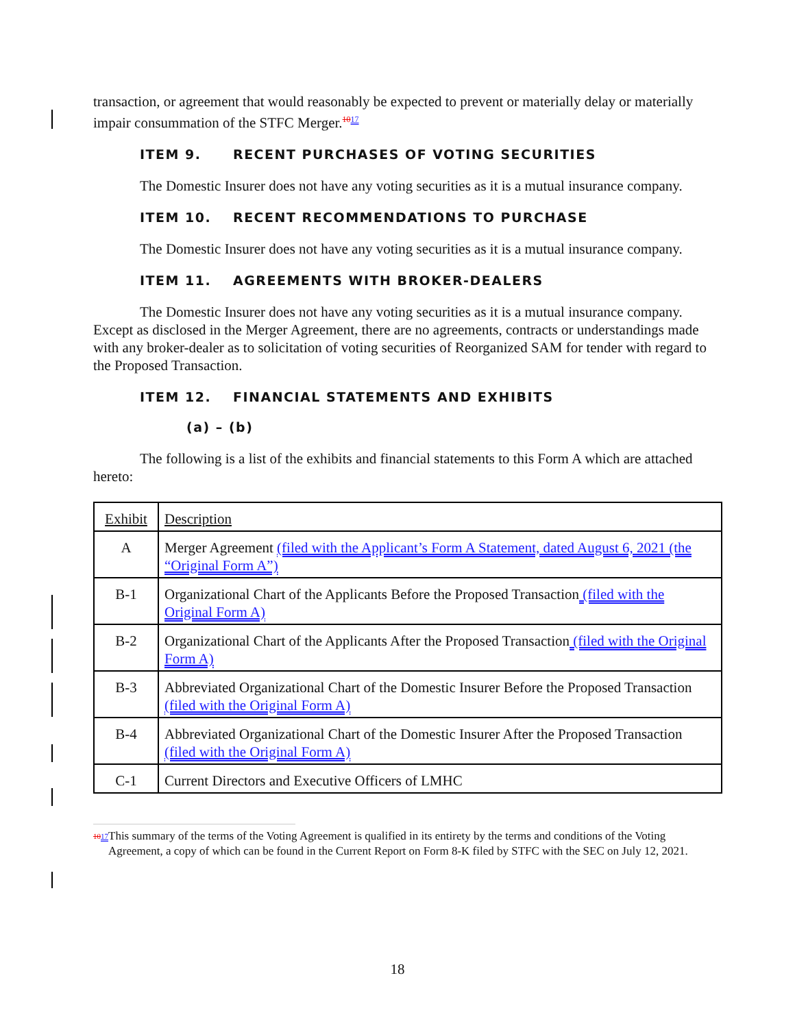transaction, or agreement that would reasonably be expected to prevent or materially delay or materially impair consummation of the STFC Merger.<sup>1017</sup>
ITEM 9. RECENT PURCHASES OF VOTING SECURITIES
The Domestic Insurer does not have any voting securities as it is a mutual insurance company.
ITEM 10. RECENT RECOMMENDATIONS TO PURCHASE
The Domestic Insurer does not have any voting securities as it is a mutual insurance company.
ITEM 11. AGREEMENTS WITH BROKER-DEALERS
The Domestic Insurer does not have any voting securities as it is a mutual insurance company. Except as disclosed in the Merger Agreement, there are no agreements, contracts or understandings made with any broker-dealer as to solicitation of voting securities of Reorganized SAM for tender with regard to the Proposed Transaction.
ITEM 12. FINANCIAL STATEMENTS AND EXHIBITS
(a) – (b)
The following is a list of the exhibits and financial statements to this Form A which are attached hereto:
| Exhibit | Description |
| A | Merger Agreement (filed with the Applicant’s Form A Statement, dated August 6, 2021 (the “Original Form A”) |
| B-1 | Organizational Chart of the Applicants Before the Proposed Transaction (filed with the Original Form A) |
| B-2 | Organizational Chart of the Applicants After the Proposed Transaction (filed with the Original Form A) |
| B-3 | Abbreviated Organizational Chart of the Domestic Insurer Before the Proposed Transaction (filed with the Original Form A) |
| B-4 | Abbreviated Organizational Chart of the Domestic Insurer After the Proposed Transaction (filed with the Original Form A) |
| C-1 | Current Directors and Executive Officers of LMHC |
<sup>1017</sup>
This summary of the terms of the Voting Agreement is qualified in its entirety by the terms and conditions of the Voting Agreement, a copy of which can be found in the Current Report on Form 8-K filed by STFC with the SEC on July 12, 2021.
18